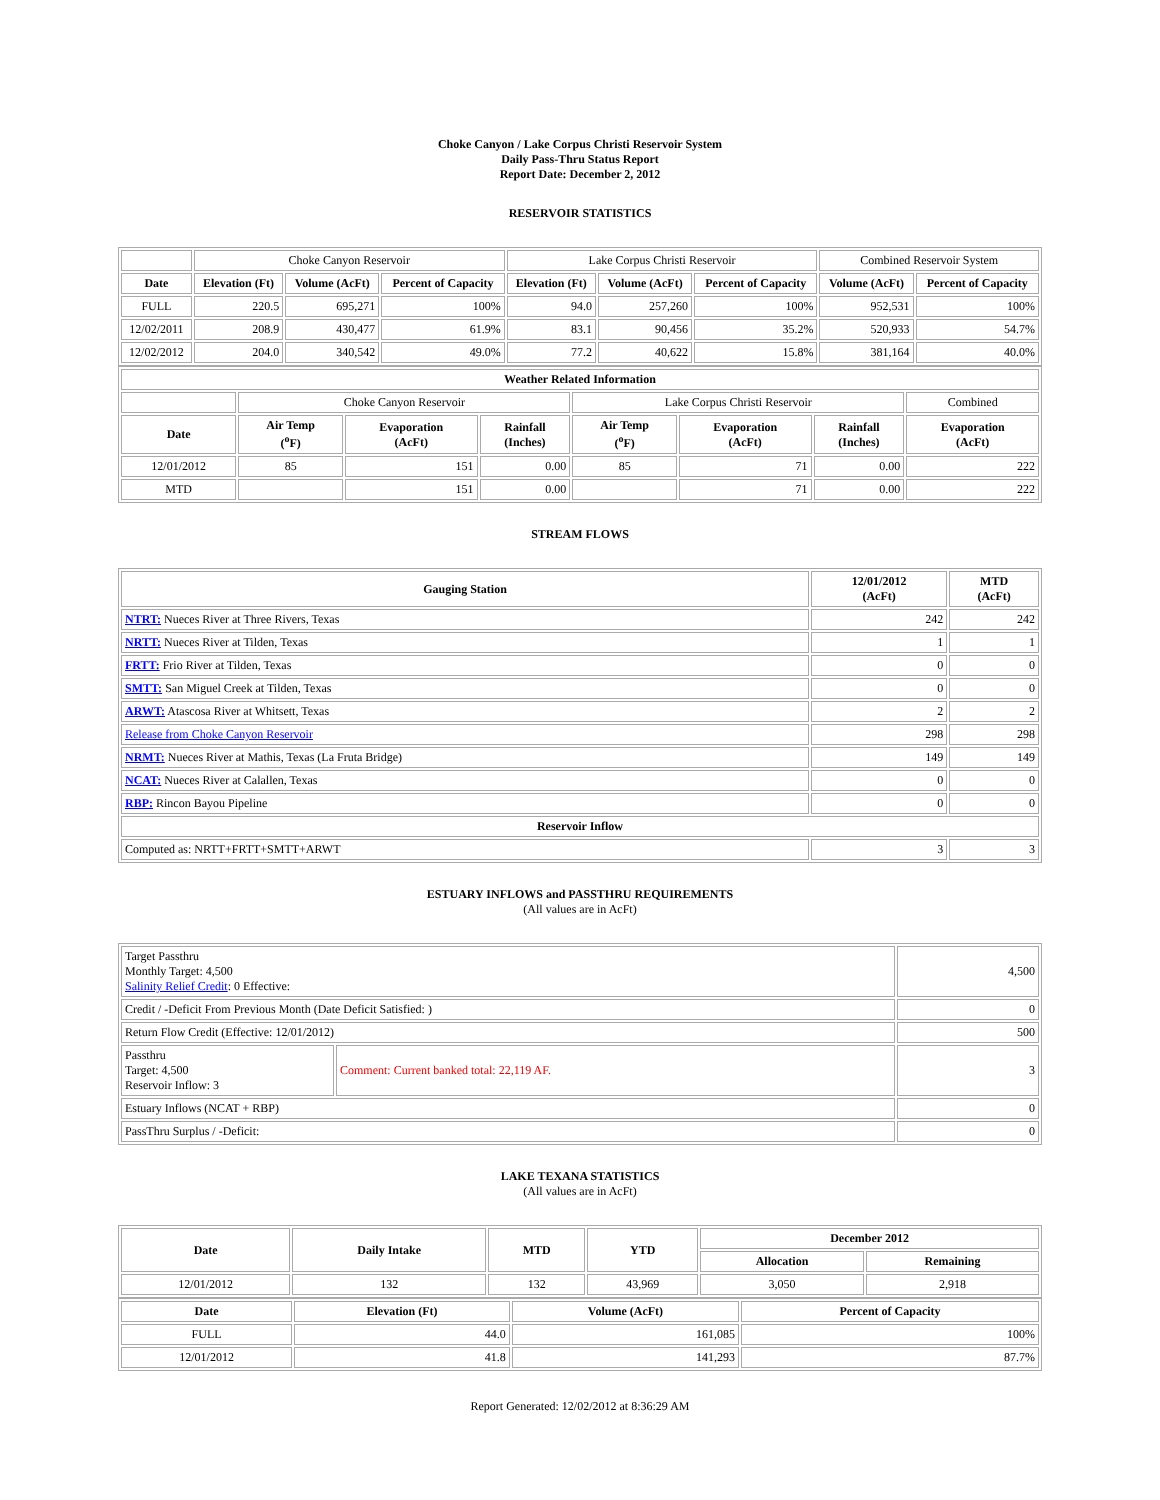Choke Canyon / Lake Corpus Christi Reservoir System
Daily Pass-Thru Status Report
Report Date: December 2, 2012
RESERVOIR STATISTICS
| | Choke Canyon Reservoir | | | Lake Corpus Christi Reservoir | | | Combined Reservoir System | |
| Date | Elevation (Ft) | Volume (AcFt) | Percent of Capacity | Elevation (Ft) | Volume (AcFt) | Percent of Capacity | Volume (AcFt) | Percent of Capacity |
| FULL | 220.5 | 695,271 | 100% | 94.0 | 257,260 | 100% | 952,531 | 100% |
| 12/02/2011 | 208.9 | 430,477 | 61.9% | 83.1 | 90,456 | 35.2% | 520,933 | 54.7% |
| 12/02/2012 | 204.0 | 340,542 | 49.0% | 77.2 | 40,622 | 15.8% | 381,164 | 40.0% |
| Weather Related Information | | | | | | | |
| --- | --- | --- | --- | --- | --- | --- | --- |
| | Choke Canyon Reservoir | | | Lake Corpus Christi Reservoir | | | Combined |
| Date | Air Temp (<sup>o</sup>F) | Evaporation (AcFt) | Rainfall (Inches) | Air Temp (<sup>o</sup>F) | Evaporation (AcFt) | Rainfall (Inches) | Evaporation (AcFt) |
| 12/01/2012 | 85 | 151 | 0.00 | 85 | 71 | 0.00 | 222 |
| MTD | | 151 | 0.00 | | 71 | 0.00 | 222 |
STREAM FLOWS
| Gauging Station | 12/01/2012 (AcFt) | MTD (AcFt) |
| --- | --- | --- |
| NTRT: Nueces River at Three Rivers, Texas | 242 | 242 |
| NRTT: Nueces River at Tilden, Texas | 1 | 1 |
| FRTT: Frio River at Tilden, Texas | 0 | 0 |
| SMTT: San Miguel Creek at Tilden, Texas | 0 | 0 |
| ARWT: Atascosa River at Whitsett, Texas | 2 | 2 |
| Release from Choke Canyon Reservoir | 298 | 298 |
| NRMT: Nueces River at Mathis, Texas (La Fruta Bridge) | 149 | 149 |
| NCAT: Nueces River at Calallen, Texas | 0 | 0 |
| RBP: Rincon Bayou Pipeline | 0 | 0 |
| Reservoir Inflow | | |
| Computed as: NRTT+FRTT+SMTT+ARWT | 3 | 3 |
ESTUARY INFLOWS and PASSTHRU REQUIREMENTS
(All values are in AcFt)
| Target Passthru Monthly Target: 4,500 Salinity Relief Credit : 0 Effective: | | 4,500 |
| Credit / -Deficit From Previous Month (Date Deficit Satisfied: ) | | 0 |
| Return Flow Credit (Effective: 12/01/2012) | | 500 |
| Passthru Target: 4,500 Reservoir Inflow: 3 | Comment: Current banked total: 22,119 AF. | 3 |
| Estuary Inflows (NCAT + RBP) | | 0 |
| PassThru Surplus / -Deficit: | | 0 |
LAKE TEXANA STATISTICS
(All values are in AcFt)
| Date | Daily Intake | MTD | YTD | December 2012 | |
| --- | --- | --- | --- | --- | --- |
| | | | | Allocation | Remaining |
| 12/01/2012 | 132 | 132 | 43,969 | 3,050 | 2,918 |
| Date | Elevation (Ft) | Volume (AcFt) | Percent of Capacity |
| --- | --- | --- | --- |
| FULL | 44.0 | 161,085 | 100% |
| 12/01/2012 | 41.8 | 141,293 | 87.7% |
Report Generated: 12/02/2012 at 8:36:29 AM